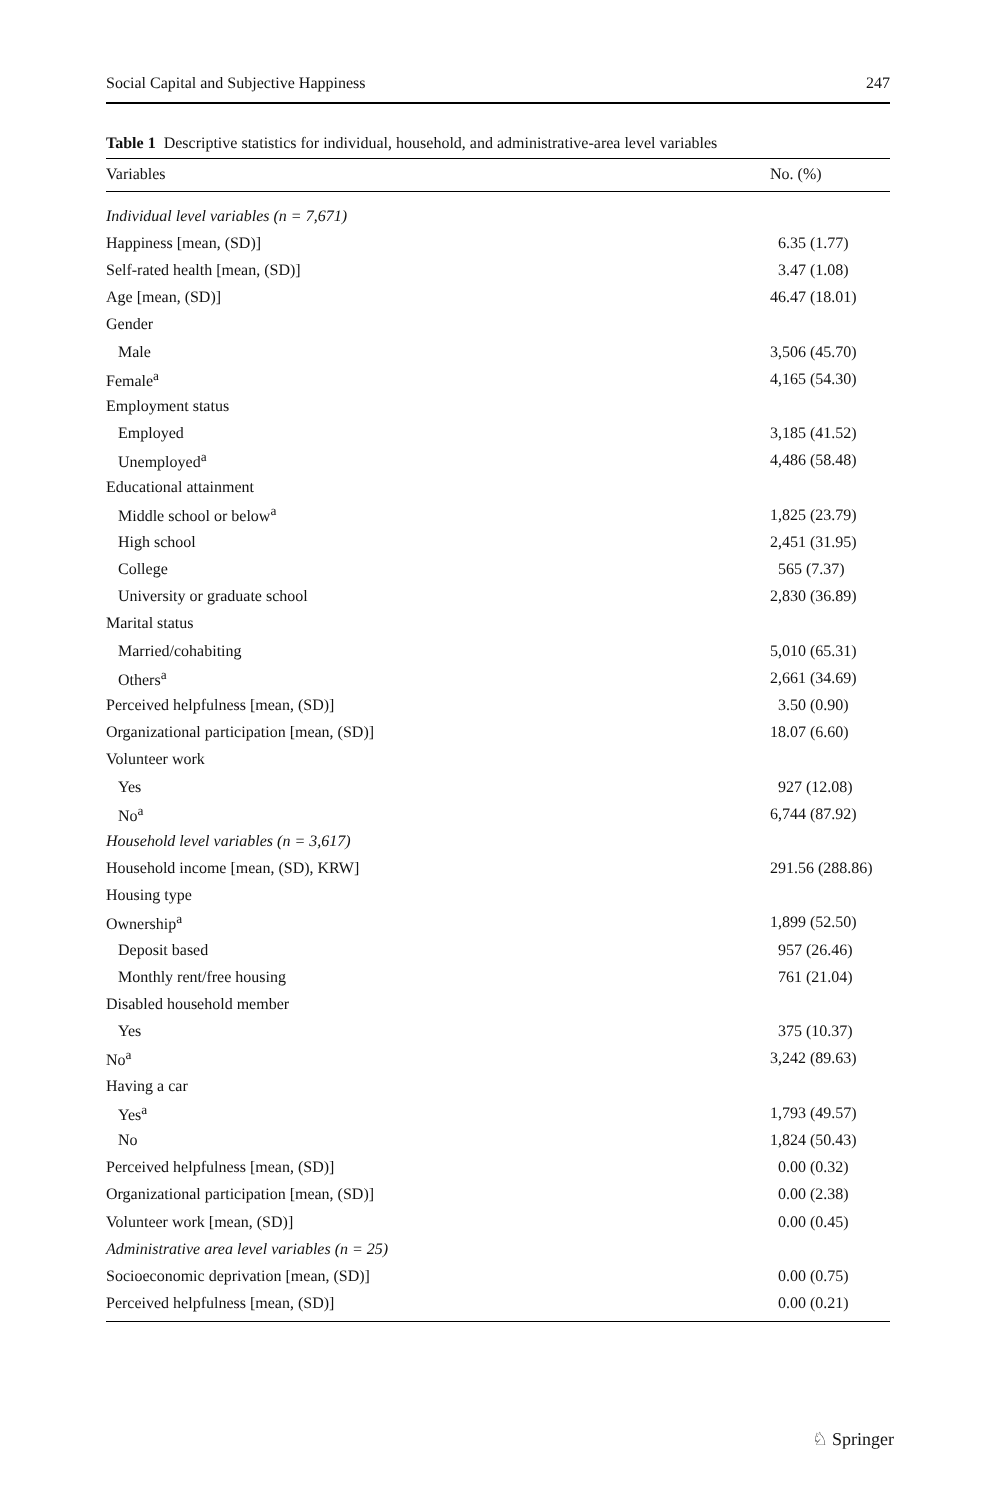Social Capital and Subjective Happiness 247
Table 1 Descriptive statistics for individual, household, and administrative-area level variables
| Variables | No. (%) |
| --- | --- |
| Individual level variables (n = 7,671) | |
| Happiness [mean, (SD)] | 6.35 (1.77) |
| Self-rated health [mean, (SD)] | 3.47 (1.08) |
| Age [mean, (SD)] | 46.47 (18.01) |
| Gender | |
| Male | 3,506 (45.70) |
| Female<sup>a</sup> | 4,165 (54.30) |
| Employment status | |
| Employed | 3,185 (41.52) |
| Unemployed<sup>a</sup> | 4,486 (58.48) |
| Educational attainment | |
| Middle school or below<sup>a</sup> | 1,825 (23.79) |
| High school | 2,451 (31.95) |
| College | 565 (7.37) |
| University or graduate school | 2,830 (36.89) |
| Marital status | |
| Married/cohabiting | 5,010 (65.31) |
| Others<sup>a</sup> | 2,661 (34.69) |
| Perceived helpfulness [mean, (SD)] | 3.50 (0.90) |
| Organizational participation [mean, (SD)] | 18.07 (6.60) |
| Volunteer work | |
| Yes | 927 (12.08) |
| No<sup>a</sup> | 6,744 (87.92) |
| Household level variables (n = 3,617) | |
| Household income [mean, (SD), KRW] | 291.56 (288.86) |
| Housing type | |
| Ownership<sup>a</sup> | 1,899 (52.50) |
| Deposit based | 957 (26.46) |
| Monthly rent/free housing | 761 (21.04) |
| Disabled household member | |
| Yes | 375 (10.37) |
| No<sup>a</sup> | 3,242 (89.63) |
| Having a car | |
| Yes<sup>a</sup> | 1,793 (49.57) |
| No | 1,824 (50.43) |
| Perceived helpfulness [mean, (SD)] | 0.00 (0.32) |
| Organizational participation [mean, (SD)] | 0.00 (2.38) |
| Volunteer work [mean, (SD)] | 0.00 (0.45) |
| Administrative area level variables (n = 25) | |
| Socioeconomic deprivation [mean, (SD)] | 0.00 (0.75) |
| Perceived helpfulness [mean, (SD)] | 0.00 (0.21) |
♘ Springer